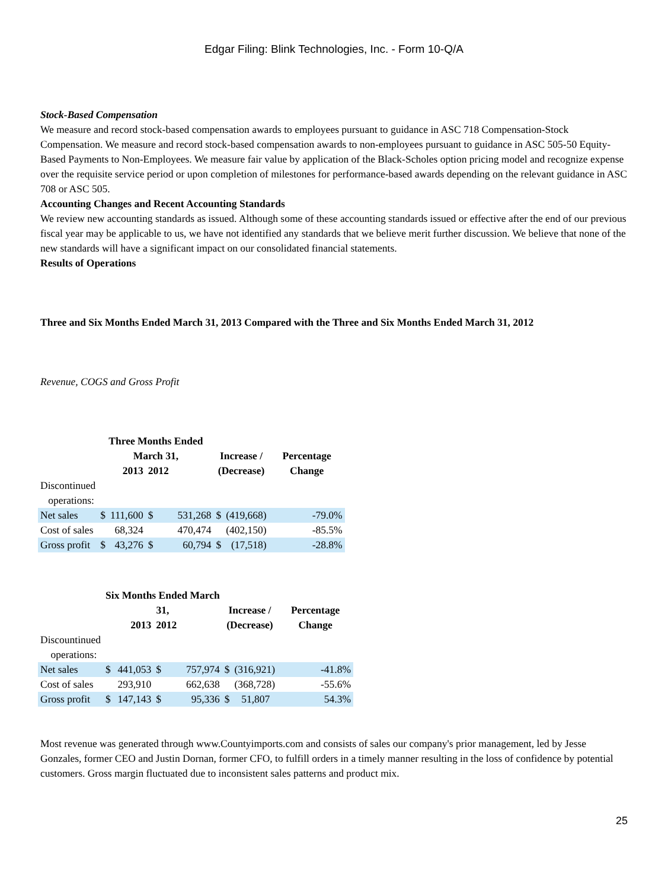Edgar Filing: Blink Technologies, Inc. - Form 10-Q/A
Stock-Based Compensation
We measure and record stock-based compensation awards to employees pursuant to guidance in ASC 718 Compensation-Stock Compensation. We measure and record stock-based compensation awards to non-employees pursuant to guidance in ASC 505-50 Equity-Based Payments to Non-Employees. We measure fair value by application of the Black-Scholes option pricing model and recognize expense over the requisite service period or upon completion of milestones for performance-based awards depending on the relevant guidance in ASC 708 or ASC 505.
Accounting Changes and Recent Accounting Standards
We review new accounting standards as issued. Although some of these accounting standards issued or effective after the end of our previous fiscal year may be applicable to us, we have not identified any standards that we believe merit further discussion. We believe that none of the new standards will have a significant impact on our consolidated financial statements.
Results of Operations
Three and Six Months Ended March 31, 2013 Compared with the Three and Six Months Ended March 31, 2012
Revenue, COGS and Gross Profit
| | Three Months Ended March 31, | | | | Increase / (Decrease) | | Percentage Change |
| | 2013 | | 2012 | | | | |
| Discontinued operations: | | | | | | | |
| Net sales | $ | 111,600 | $ | 531,268 | $ | (419,668) | -79.0% |
| Cost of sales | | 68,324 | | 470,474 | | (402,150) | -85.5% |
| Gross profit | $ | 43,276 | $ | 60,794 | $ | (17,518) | -28.8% |
| | Six Months Ended March 31, | | | | Increase / (Decrease) | | Percentage Change |
| | 2013 | | 2012 | | | | |
| Discountinued operations: | | | | | | | |
| Net sales | $ | 441,053 | $ | 757,974 | $ | (316,921) | -41.8% |
| Cost of sales | | 293,910 | | 662,638 | | (368,728) | -55.6% |
| Gross profit | $ | 147,143 | $ | 95,336 | $ | 51,807 | 54.3% |
Most revenue was generated through www.Countyimports.com and consists of sales our company's prior management, led by Jesse Gonzales, former CEO and Justin Dornan, former CFO, to fulfill orders in a timely manner resulting in the loss of confidence by potential customers. Gross margin fluctuated due to inconsistent sales patterns and product mix.
25